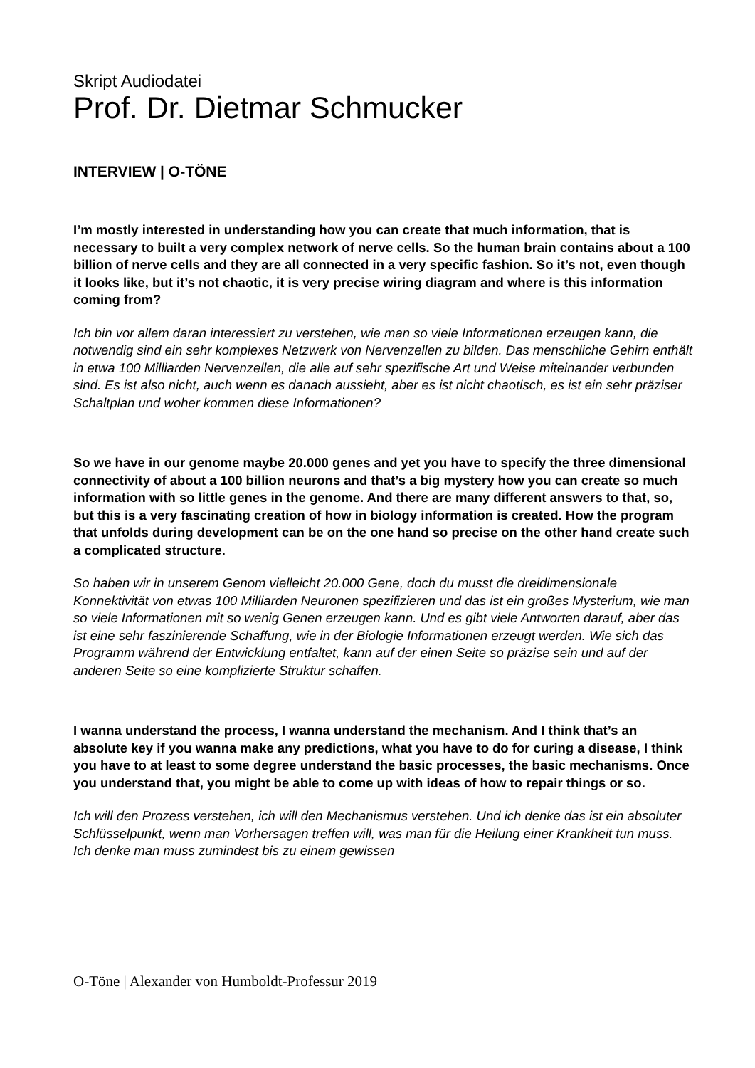Skript Audiodatei
Prof. Dr. Dietmar Schmucker
INTERVIEW | O-TÖNE
I’m mostly interested in understanding how you can create that much information, that is necessary to built a very complex network of nerve cells. So the human brain contains about a 100 billion of nerve cells and they are all connected in a very specific fashion. So it’s not, even though it looks like, but it’s not chaotic, it is very precise wiring diagram and where is this information coming from?
Ich bin vor allem daran interessiert zu verstehen, wie man so viele Informationen erzeugen kann, die notwendig sind ein sehr komplexes Netzwerk von Nervenzellen zu bilden. Das menschliche Gehirn enthält in etwa 100 Milliarden Nervenzellen, die alle auf sehr spezifische Art und Weise miteinander verbunden sind. Es ist also nicht, auch wenn es danach aussieht, aber es ist nicht chaotisch, es ist ein sehr präziser Schaltplan und woher kommen diese Informationen?
So we have in our genome maybe 20.000 genes and yet you have to specify the three dimensional connectivity of about a 100 billion neurons and that’s a big mystery how you can create so much information with so little genes in the genome. And there are many different answers to that, so, but this is a very fascinating creation of how in biology information is created. How the program that unfolds during development can be on the one hand so precise on the other hand create such a complicated structure.
So haben wir in unserem Genom vielleicht 20.000 Gene, doch du musst die dreidimensionale Konnektivität von etwas 100 Milliarden Neuronen spezifizieren und das ist ein großes Mysterium, wie man so viele Informationen mit so wenig Genen erzeugen kann. Und es gibt viele Antworten darauf, aber das ist eine sehr faszinierende Schaffung, wie in der Biologie Informationen erzeugt werden. Wie sich das Programm während der Entwicklung entfaltet, kann auf der einen Seite so präzise sein und auf der anderen Seite so eine komplizierte Struktur schaffen.
I wanna understand the process, I wanna understand the mechanism. And I think that’s an absolute key if you wanna make any predictions, what you have to do for curing a disease, I think you have to at least to some degree understand the basic processes, the basic mechanisms. Once you understand that, you might be able to come up with ideas of how to repair things or so.
Ich will den Prozess verstehen, ich will den Mechanismus verstehen. Und ich denke das ist ein absoluter Schlüsselpunkt, wenn man Vorhersagen treffen will, was man für die Heilung einer Krankheit tun muss. Ich denke man muss zumindest bis zu einem gewissen
O-Töne | Alexander von Humboldt-Professur 2019